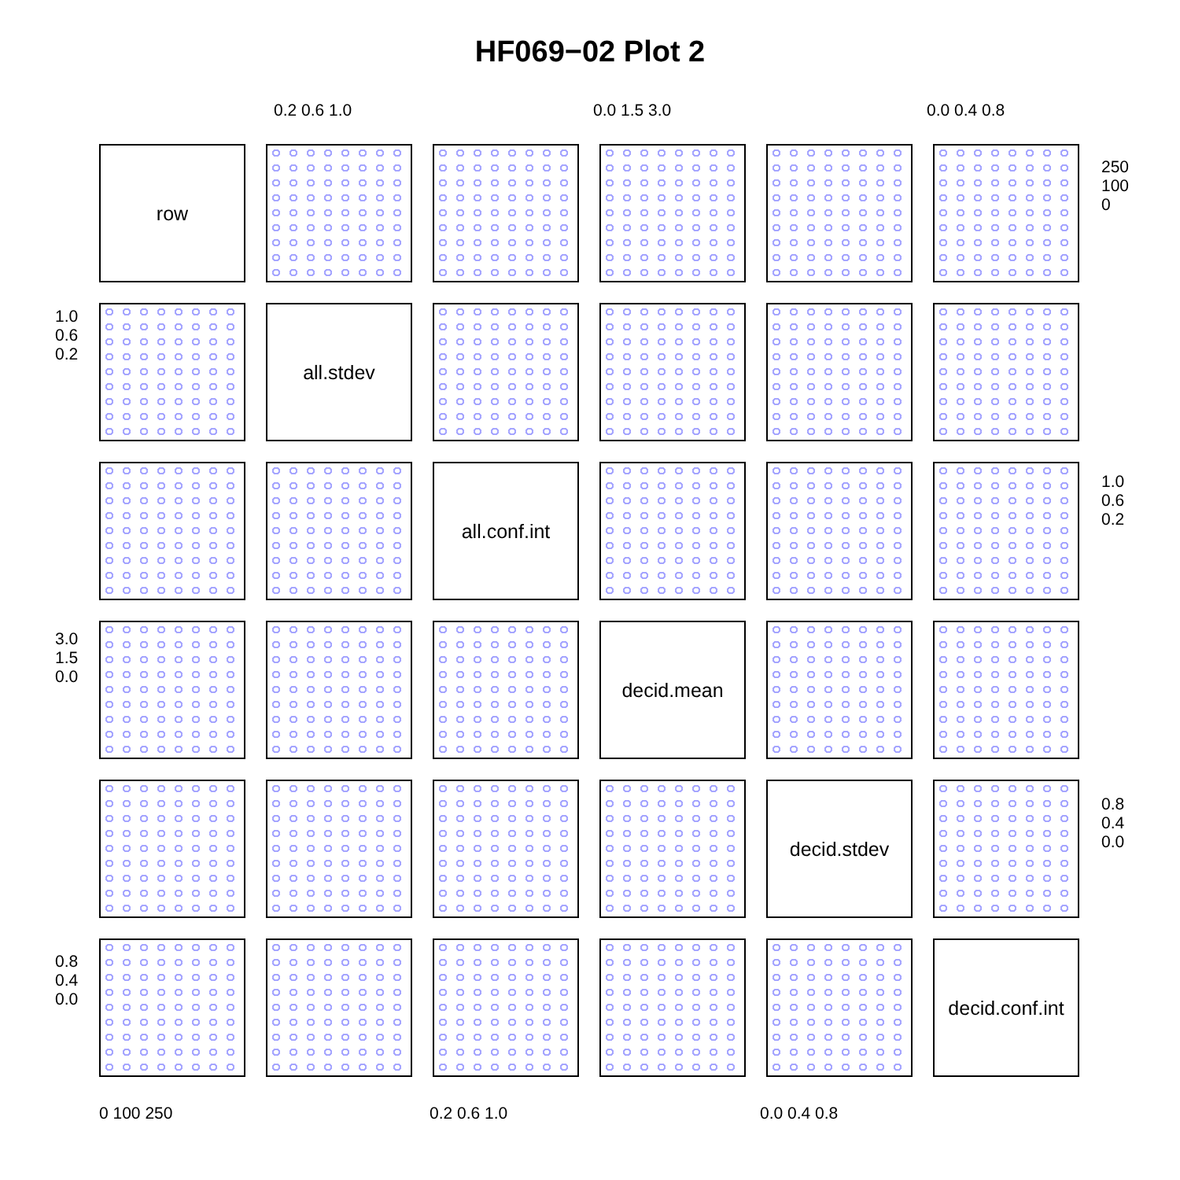HF069−02 Plot 2
0.2 0.6 1.0 0.0 1.5 3.0 0.0 0.4 0.8
row
all.stdev
all.conf.int
decid.mean
decid.stdev
decid.conf.int
0 100 250 0.2 0.6 1.0 0.0 0.4 0.8
250 100 0
1.0 0.6 0.2
1.0 0.6 0.2
3.0 1.5 0.0
0.8 0.4 0.0
0.8 0.4 0.0